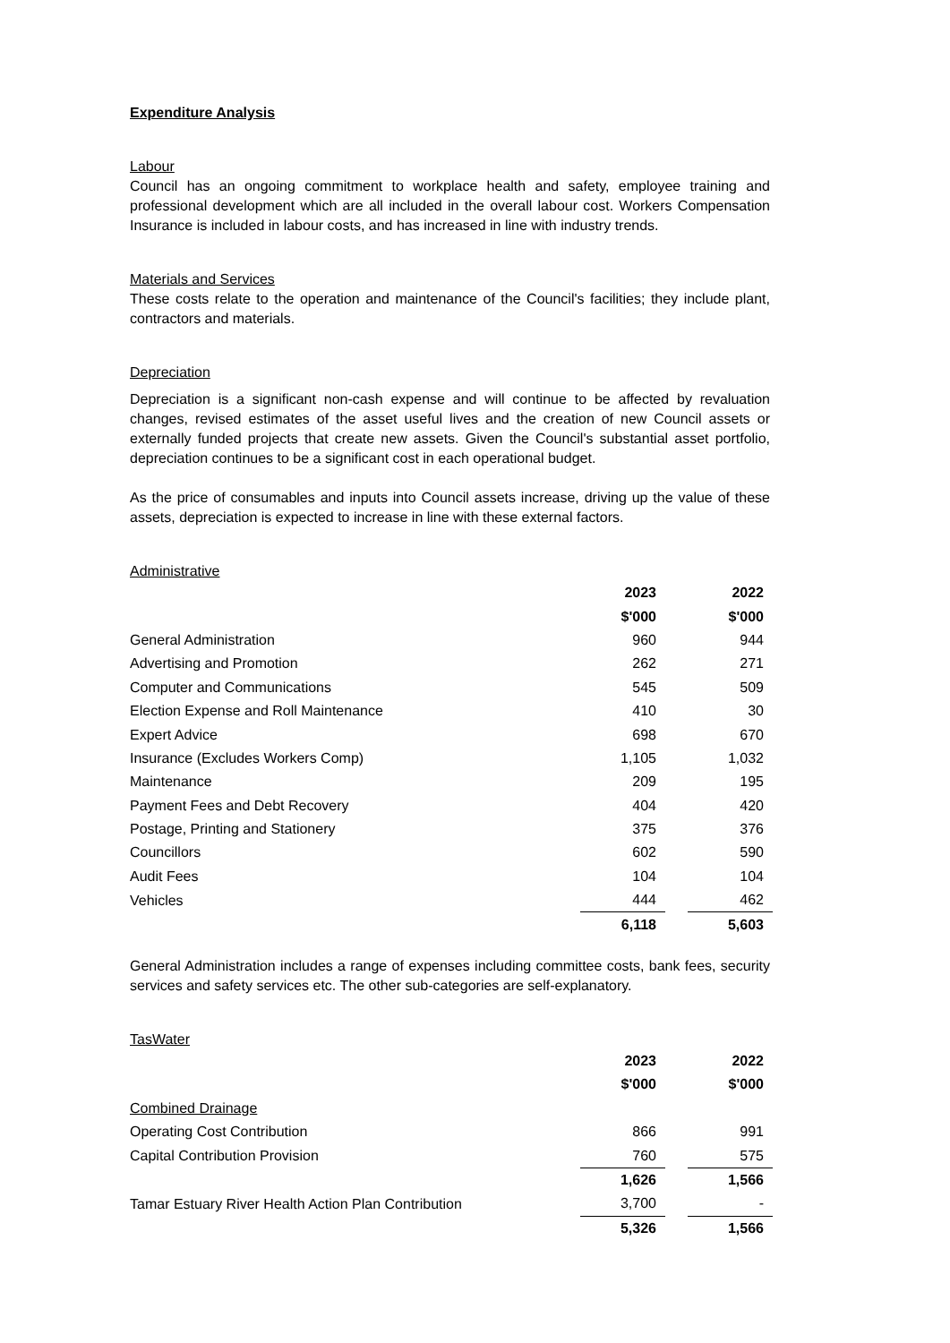Expenditure Analysis
Labour
Council has an ongoing commitment to workplace health and safety, employee training and professional development which are all included in the overall labour cost. Workers Compensation Insurance is included in labour costs, and has increased in line with industry trends.
Materials and Services
These costs relate to the operation and maintenance of the Council's facilities; they include plant, contractors and materials.
Depreciation
Depreciation is a significant non-cash expense and will continue to be affected by revaluation changes, revised estimates of the asset useful lives and the creation of new Council assets or externally funded projects that create new assets. Given the Council's substantial asset portfolio, depreciation continues to be a significant cost in each operational budget.
As the price of consumables and inputs into Council assets increase, driving up the value of these assets, depreciation is expected to increase in line with these external factors.
Administrative
| | 2023 | | 2022 |
| | $'000 | | $'000 |
| General Administration | 960 | | 944 |
| Advertising and Promotion | 262 | | 271 |
| Computer and Communications | 545 | | 509 |
| Election Expense and Roll Maintenance | 410 | | 30 |
| Expert Advice | 698 | | 670 |
| Insurance (Excludes Workers Comp) | 1,105 | | 1,032 |
| Maintenance | 209 | | 195 |
| Payment Fees and Debt Recovery | 404 | | 420 |
| Postage, Printing and Stationery | 375 | | 376 |
| Councillors | 602 | | 590 |
| Audit Fees | 104 | | 104 |
| Vehicles | 444 | | 462 |
| | 6,118 | | 5,603 |
General Administration includes a range of expenses including committee costs, bank fees, security services and safety services etc. The other sub-categories are self-explanatory.
TasWater
| | 2023 | | 2022 |
| | $'000 | | $'000 |
| Combined Drainage | | | |
| Operating Cost Contribution | 866 | | 991 |
| Capital Contribution Provision | 760 | | 575 |
| | 1,626 | | 1,566 |
| Tamar Estuary River Health Action Plan Contribution | 3,700 | | - |
| | 5,326 | | 1,566 |